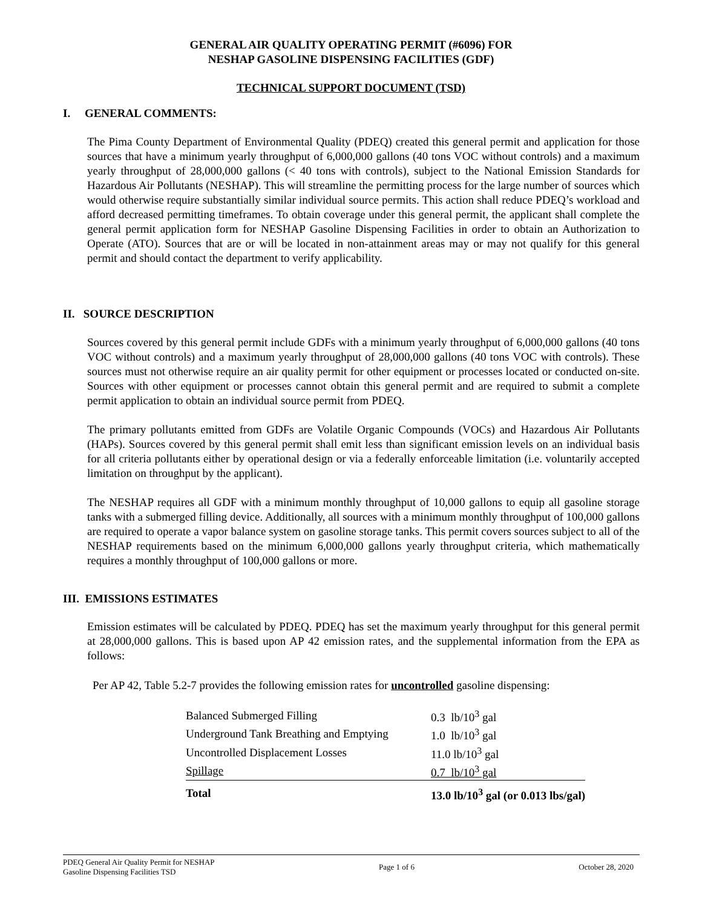GENERAL AIR QUALITY OPERATING PERMIT (#6096) FOR
NESHAP GASOLINE DISPENSING FACILITIES (GDF)
TECHNICAL SUPPORT DOCUMENT (TSD)
I. GENERAL COMMENTS:
The Pima County Department of Environmental Quality (PDEQ) created this general permit and application for those sources that have a minimum yearly throughput of 6,000,000 gallons (40 tons VOC without controls) and a maximum yearly throughput of 28,000,000 gallons (< 40 tons with controls), subject to the National Emission Standards for Hazardous Air Pollutants (NESHAP). This will streamline the permitting process for the large number of sources which would otherwise require substantially similar individual source permits. This action shall reduce PDEQ’s workload and afford decreased permitting timeframes. To obtain coverage under this general permit, the applicant shall complete the general permit application form for NESHAP Gasoline Dispensing Facilities in order to obtain an Authorization to Operate (ATO). Sources that are or will be located in non-attainment areas may or may not qualify for this general permit and should contact the department to verify applicability.
II. SOURCE DESCRIPTION
Sources covered by this general permit include GDFs with a minimum yearly throughput of 6,000,000 gallons (40 tons VOC without controls) and a maximum yearly throughput of 28,000,000 gallons (40 tons VOC with controls). These sources must not otherwise require an air quality permit for other equipment or processes located or conducted on-site. Sources with other equipment or processes cannot obtain this general permit and are required to submit a complete permit application to obtain an individual source permit from PDEQ.
The primary pollutants emitted from GDFs are Volatile Organic Compounds (VOCs) and Hazardous Air Pollutants (HAPs). Sources covered by this general permit shall emit less than significant emission levels on an individual basis for all criteria pollutants either by operational design or via a federally enforceable limitation (i.e. voluntarily accepted limitation on throughput by the applicant).
The NESHAP requires all GDF with a minimum monthly throughput of 10,000 gallons to equip all gasoline storage tanks with a submerged filling device. Additionally, all sources with a minimum monthly throughput of 100,000 gallons are required to operate a vapor balance system on gasoline storage tanks. This permit covers sources subject to all of the NESHAP requirements based on the minimum 6,000,000 gallons yearly throughput criteria, which mathematically requires a monthly throughput of 100,000 gallons or more.
III. EMISSIONS ESTIMATES
Emission estimates will be calculated by PDEQ. PDEQ has set the maximum yearly throughput for this general permit at 28,000,000 gallons. This is based upon AP 42 emission rates, and the supplemental information from the EPA as follows:
Per AP 42, Table 5.2-7 provides the following emission rates for uncontrolled gasoline dispensing:
| Balanced Submerged Filling | 0.3 lb/10<sup>3</sup> gal |
| Underground Tank Breathing and Emptying | 1.0 lb/10<sup>3</sup> gal |
| Uncontrolled Displacement Losses | 11.0 lb/10<sup>3</sup> gal |
| Spillage | 0.7 lb/10<sup>3</sup> gal |
| Total | 13.0 lb/10<sup>3</sup> gal (or 0.013 lbs/gal) |
PDEQ General Air Quality Permit for NESHAP
Gasoline Dispensing Facilities TSD Page 1 of 6 October 28, 2020